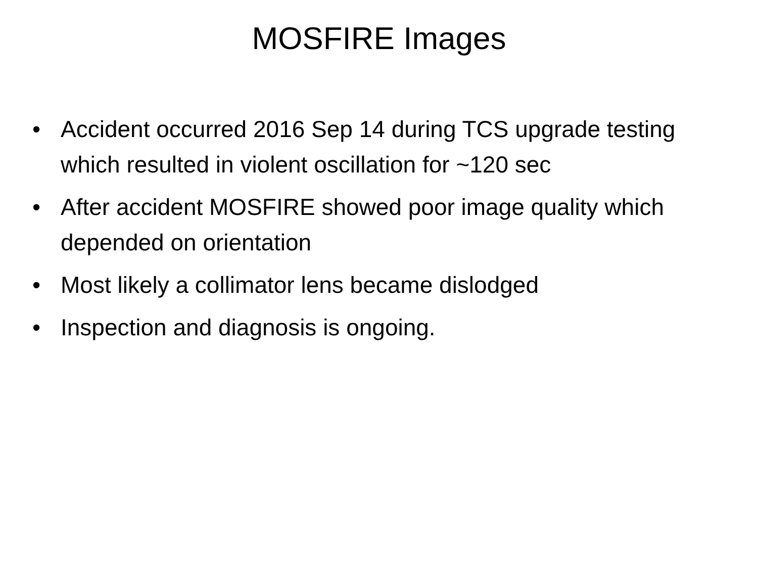MOSFIRE Images
• Accident occurred 2016 Sep 14 during TCS upgrade testing which resulted in violent oscillation for ~120 sec
• After accident MOSFIRE showed poor image quality which depended on orientation
• Most likely a collimator lens became dislodged
• Inspection and diagnosis is ongoing.